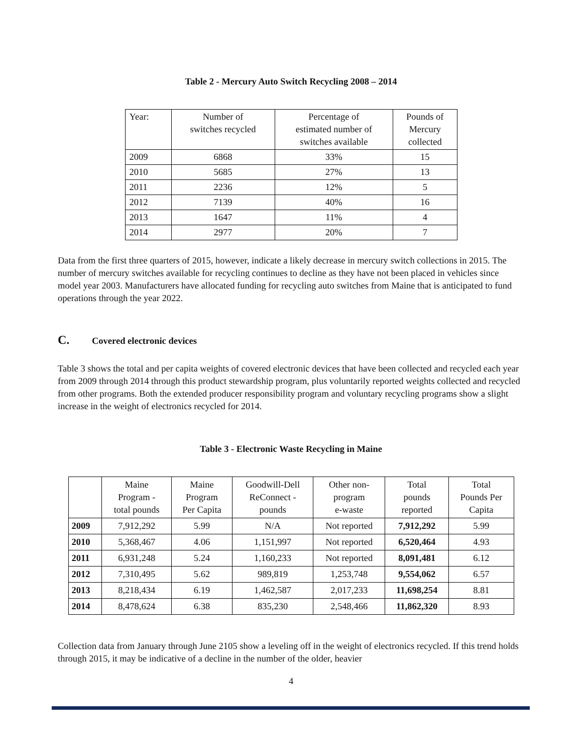Table 2 - Mercury Auto Switch Recycling 2008 – 2014
| Year: | Number of switches recycled | Percentage of estimated number of switches available | Pounds of Mercury collected |
| --- | --- | --- | --- |
| 2009 | 6868 | 33% | 15 |
| 2010 | 5685 | 27% | 13 |
| 2011 | 2236 | 12% | 5 |
| 2012 | 7139 | 40% | 16 |
| 2013 | 1647 | 11% | 4 |
| 2014 | 2977 | 20% | 7 |
Data from the first three quarters of 2015, however, indicate a likely decrease in mercury switch collections in 2015. The number of mercury switches available for recycling continues to decline as they have not been placed in vehicles since model year 2003. Manufacturers have allocated funding for recycling auto switches from Maine that is anticipated to fund operations through the year 2022.
C. Covered electronic devices
Table 3 shows the total and per capita weights of covered electronic devices that have been collected and recycled each year from 2009 through 2014 through this product stewardship program, plus voluntarily reported weights collected and recycled from other programs. Both the extended producer responsibility program and voluntary recycling programs show a slight increase in the weight of electronics recycled for 2014.
Table 3 - Electronic Waste Recycling in Maine
| | Maine Program - total pounds | Maine Program Per Capita | Goodwill-Dell ReConnect - pounds | Other non- program e-waste | Total pounds reported | Total Pounds Per Capita |
| --- | --- | --- | --- | --- | --- | --- |
| 2009 | 7,912,292 | 5.99 | N/A | Not reported | 7,912,292 | 5.99 |
| 2010 | 5,368,467 | 4.06 | 1,151,997 | Not reported | 6,520,464 | 4.93 |
| 2011 | 6,931,248 | 5.24 | 1,160,233 | Not reported | 8,091,481 | 6.12 |
| 2012 | 7,310,495 | 5.62 | 989,819 | 1,253,748 | 9,554,062 | 6.57 |
| 2013 | 8,218,434 | 6.19 | 1,462,587 | 2,017,233 | 11,698,254 | 8.81 |
| 2014 | 8,478,624 | 6.38 | 835,230 | 2,548,466 | 11,862,320 | 8.93 |
Collection data from January through June 2105 show a leveling off in the weight of electronics recycled. If this trend holds through 2015, it may be indicative of a decline in the number of the older, heavier
4